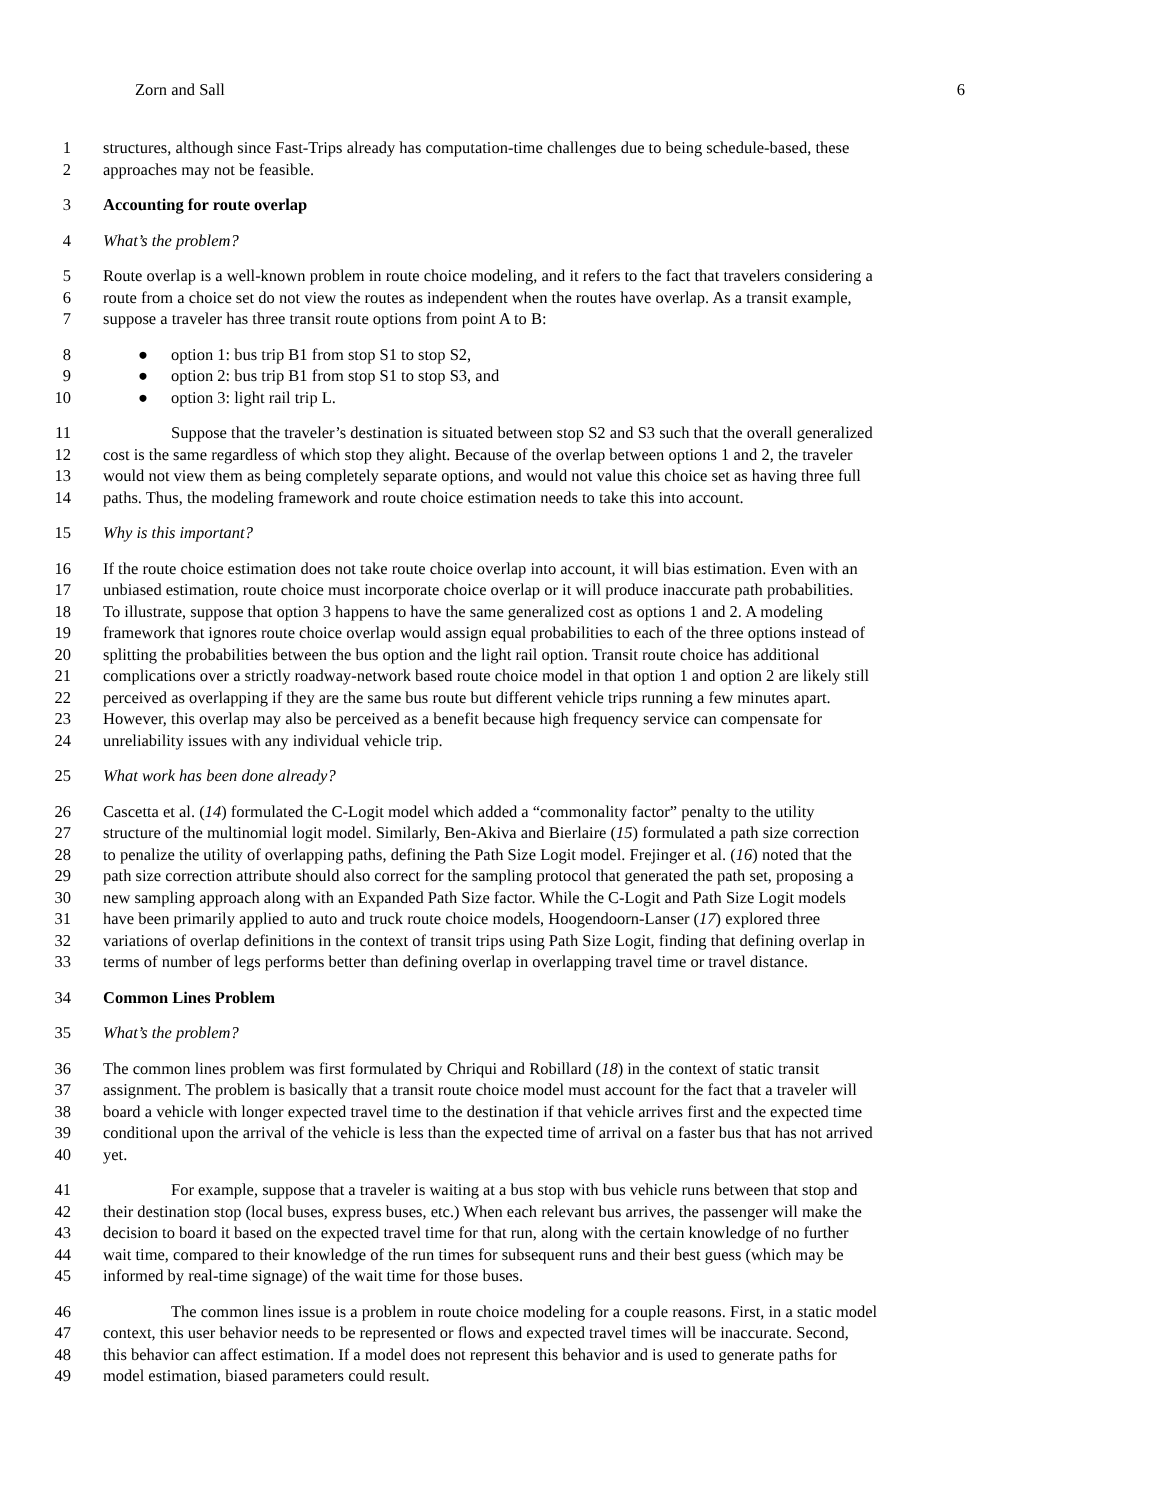Zorn and Sall 6
1 structures, although since Fast-Trips already has computation-time challenges due to being schedule-based, these
2 approaches may not be feasible.
3 Accounting for route overlap
4 What’s the problem?
5 Route overlap is a well-known problem in route choice modeling, and it refers to the fact that travelers considering a
6 route from a choice set do not view the routes as independent when the routes have overlap. As a transit example,
7 suppose a traveler has three transit route options from point A to B:
8 ● option 1: bus trip B1 from stop S1 to stop S2,
9 ● option 2: bus trip B1 from stop S1 to stop S3, and
10 ● option 3: light rail trip L.
11 Suppose that the traveler’s destination is situated between stop S2 and S3 such that the overall generalized
12 cost is the same regardless of which stop they alight. Because of the overlap between options 1 and 2, the traveler
13 would not view them as being completely separate options, and would not value this choice set as having three full
14 paths. Thus, the modeling framework and route choice estimation needs to take this into account.
15 Why is this important?
16 If the route choice estimation does not take route choice overlap into account, it will bias estimation. Even with an
17 unbiased estimation, route choice must incorporate choice overlap or it will produce inaccurate path probabilities.
18 To illustrate, suppose that option 3 happens to have the same generalized cost as options 1 and 2. A modeling
19 framework that ignores route choice overlap would assign equal probabilities to each of the three options instead of
20 splitting the probabilities between the bus option and the light rail option. Transit route choice has additional
21 complications over a strictly roadway-network based route choice model in that option 1 and option 2 are likely still
22 perceived as overlapping if they are the same bus route but different vehicle trips running a few minutes apart.
23 However, this overlap may also be perceived as a benefit because high frequency service can compensate for
24 unreliability issues with any individual vehicle trip.
25 What work has been done already?
26 Cascetta et al. (14) formulated the C-Logit model which added a “commonality factor” penalty to the utility
27 structure of the multinomial logit model. Similarly, Ben-Akiva and Bierlaire (15) formulated a path size correction
28 to penalize the utility of overlapping paths, defining the Path Size Logit model. Frejinger et al. (16) noted that the
29 path size correction attribute should also correct for the sampling protocol that generated the path set, proposing a
30 new sampling approach along with an Expanded Path Size factor. While the C-Logit and Path Size Logit models
31 have been primarily applied to auto and truck route choice models, Hoogendoorn-Lanser (17) explored three
32 variations of overlap definitions in the context of transit trips using Path Size Logit, finding that defining overlap in
33 terms of number of legs performs better than defining overlap in overlapping travel time or travel distance.
34 Common Lines Problem
35 What’s the problem?
36 The common lines problem was first formulated by Chriqui and Robillard (18) in the context of static transit
37 assignment. The problem is basically that a transit route choice model must account for the fact that a traveler will
38 board a vehicle with longer expected travel time to the destination if that vehicle arrives first and the expected time
39 conditional upon the arrival of the vehicle is less than the expected time of arrival on a faster bus that has not arrived
40 yet.
41 For example, suppose that a traveler is waiting at a bus stop with bus vehicle runs between that stop and
42 their destination stop (local buses, express buses, etc.) When each relevant bus arrives, the passenger will make the
43 decision to board it based on the expected travel time for that run, along with the certain knowledge of no further
44 wait time, compared to their knowledge of the run times for subsequent runs and their best guess (which may be
45 informed by real-time signage) of the wait time for those buses.
46 The common lines issue is a problem in route choice modeling for a couple reasons. First, in a static model
47 context, this user behavior needs to be represented or flows and expected travel times will be inaccurate. Second,
48 this behavior can affect estimation. If a model does not represent this behavior and is used to generate paths for
49 model estimation, biased parameters could result.